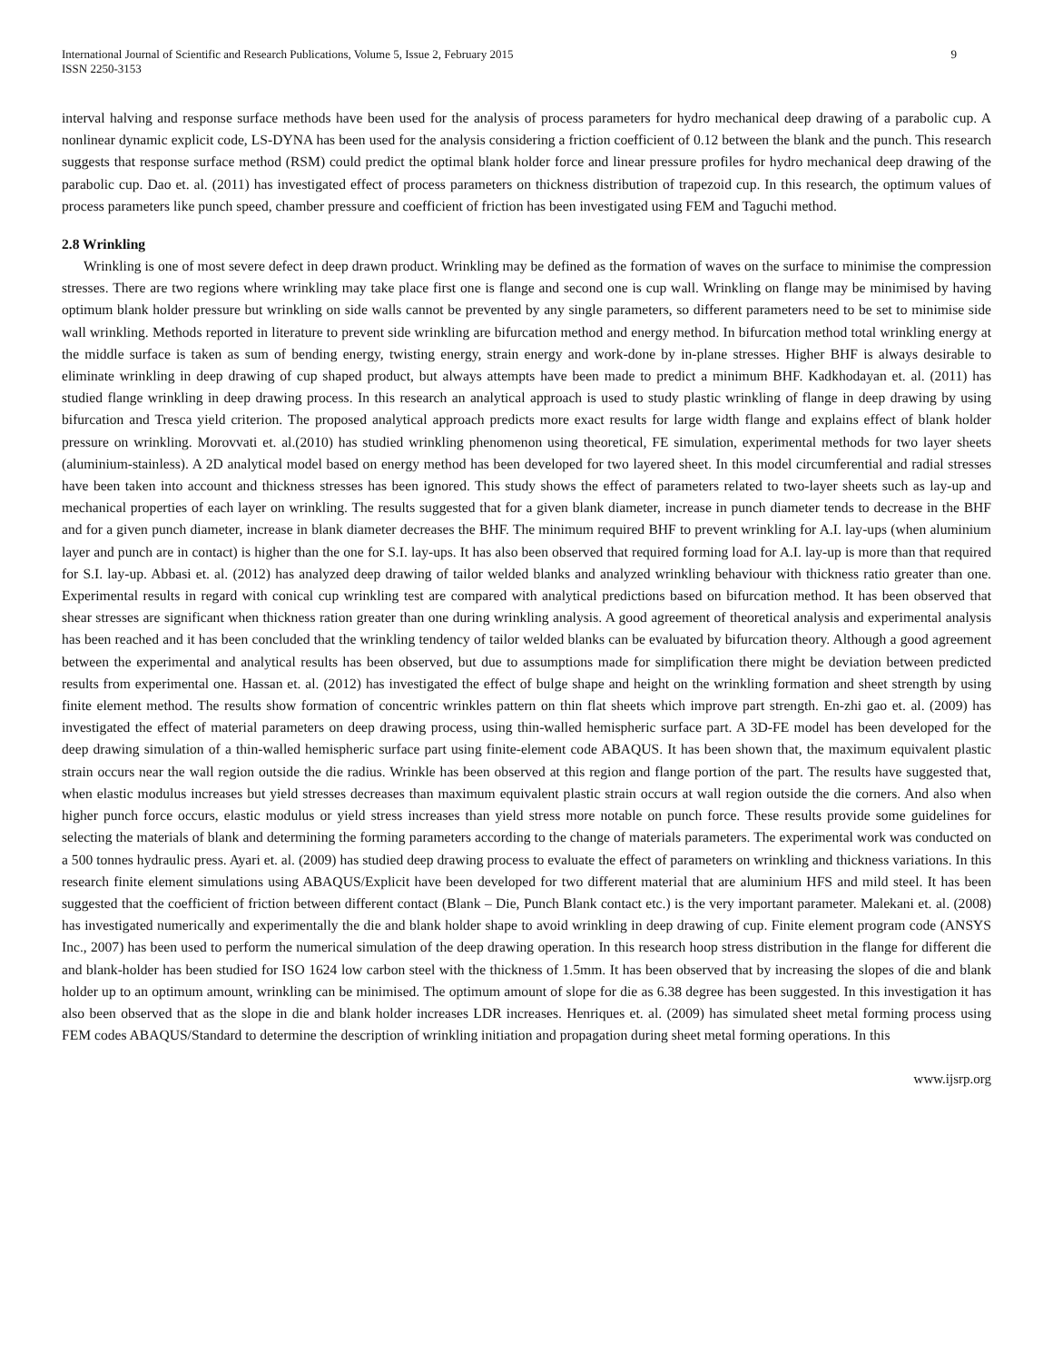International Journal of Scientific and Research Publications, Volume 5, Issue 2, February 2015
ISSN 2250-3153
9
interval halving and response surface methods have been used for the analysis of process parameters for hydro mechanical deep drawing of a parabolic cup. A nonlinear dynamic explicit code, LS-DYNA has been used for the analysis considering a friction coefficient of 0.12 between the blank and the punch. This research suggests that response surface method (RSM) could predict the optimal blank holder force and linear pressure profiles for hydro mechanical deep drawing of the parabolic cup. Dao et. al. (2011) has investigated effect of process parameters on thickness distribution of trapezoid cup. In this research, the optimum values of process parameters like punch speed, chamber pressure and coefficient of friction has been investigated using FEM and Taguchi method.
2.8 Wrinkling
Wrinkling is one of most severe defect in deep drawn product. Wrinkling may be defined as the formation of waves on the surface to minimise the compression stresses. There are two regions where wrinkling may take place first one is flange and second one is cup wall. Wrinkling on flange may be minimised by having optimum blank holder pressure but wrinkling on side walls cannot be prevented by any single parameters, so different parameters need to be set to minimise side wall wrinkling. Methods reported in literature to prevent side wrinkling are bifurcation method and energy method. In bifurcation method total wrinkling energy at the middle surface is taken as sum of bending energy, twisting energy, strain energy and work-done by in-plane stresses. Higher BHF is always desirable to eliminate wrinkling in deep drawing of cup shaped product, but always attempts have been made to predict a minimum BHF. Kadkhodayan et. al. (2011) has studied flange wrinkling in deep drawing process. In this research an analytical approach is used to study plastic wrinkling of flange in deep drawing by using bifurcation and Tresca yield criterion. The proposed analytical approach predicts more exact results for large width flange and explains effect of blank holder pressure on wrinkling. Morovvati et. al.(2010) has studied wrinkling phenomenon using theoretical, FE simulation, experimental methods for two layer sheets (aluminium-stainless). A 2D analytical model based on energy method has been developed for two layered sheet. In this model circumferential and radial stresses have been taken into account and thickness stresses has been ignored. This study shows the effect of parameters related to two-layer sheets such as lay-up and mechanical properties of each layer on wrinkling. The results suggested that for a given blank diameter, increase in punch diameter tends to decrease in the BHF and for a given punch diameter, increase in blank diameter decreases the BHF. The minimum required BHF to prevent wrinkling for A.I. lay-ups (when aluminium layer and punch are in contact) is higher than the one for S.I. lay-ups. It has also been observed that required forming load for A.I. lay-up is more than that required for S.I. lay-up. Abbasi et. al. (2012) has analyzed deep drawing of tailor welded blanks and analyzed wrinkling behaviour with thickness ratio greater than one. Experimental results in regard with conical cup wrinkling test are compared with analytical predictions based on bifurcation method. It has been observed that shear stresses are significant when thickness ration greater than one during wrinkling analysis. A good agreement of theoretical analysis and experimental analysis has been reached and it has been concluded that the wrinkling tendency of tailor welded blanks can be evaluated by bifurcation theory. Although a good agreement between the experimental and analytical results has been observed, but due to assumptions made for simplification there might be deviation between predicted results from experimental one. Hassan et. al. (2012) has investigated the effect of bulge shape and height on the wrinkling formation and sheet strength by using finite element method. The results show formation of concentric wrinkles pattern on thin flat sheets which improve part strength. En-zhi gao et. al. (2009) has investigated the effect of material parameters on deep drawing process, using thin-walled hemispheric surface part. A 3D-FE model has been developed for the deep drawing simulation of a thin-walled hemispheric surface part using finite-element code ABAQUS. It has been shown that, the maximum equivalent plastic strain occurs near the wall region outside the die radius. Wrinkle has been observed at this region and flange portion of the part. The results have suggested that, when elastic modulus increases but yield stresses decreases than maximum equivalent plastic strain occurs at wall region outside the die corners. And also when higher punch force occurs, elastic modulus or yield stress increases than yield stress more notable on punch force. These results provide some guidelines for selecting the materials of blank and determining the forming parameters according to the change of materials parameters. The experimental work was conducted on a 500 tonnes hydraulic press. Ayari et. al. (2009) has studied deep drawing process to evaluate the effect of parameters on wrinkling and thickness variations. In this research finite element simulations using ABAQUS/Explicit have been developed for two different material that are aluminium HFS and mild steel. It has been suggested that the coefficient of friction between different contact (Blank – Die, Punch Blank contact etc.) is the very important parameter. Malekani et. al. (2008) has investigated numerically and experimentally the die and blank holder shape to avoid wrinkling in deep drawing of cup. Finite element program code (ANSYS Inc., 2007) has been used to perform the numerical simulation of the deep drawing operation. In this research hoop stress distribution in the flange for different die and blank-holder has been studied for ISO 1624 low carbon steel with the thickness of 1.5mm. It has been observed that by increasing the slopes of die and blank holder up to an optimum amount, wrinkling can be minimised. The optimum amount of slope for die as 6.38 degree has been suggested. In this investigation it has also been observed that as the slope in die and blank holder increases LDR increases. Henriques et. al. (2009) has simulated sheet metal forming process using FEM codes ABAQUS/Standard to determine the description of wrinkling initiation and propagation during sheet metal forming operations. In this
www.ijsrp.org